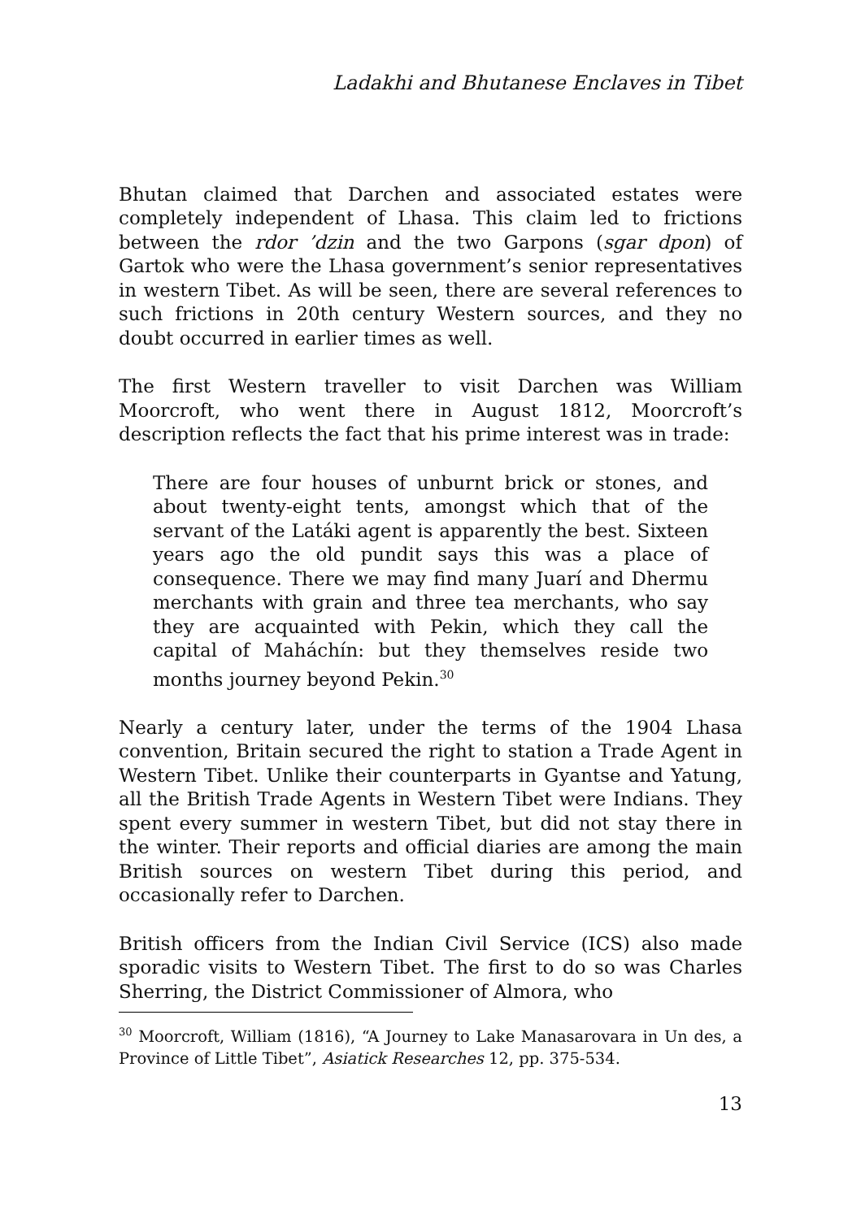Ladakhi and Bhutanese Enclaves in Tibet
Bhutan claimed that Darchen and associated estates were completely independent of Lhasa. This claim led to frictions between the rdor ’dzin and the two Garpons (sgar dpon) of Gartok who were the Lhasa government’s senior representatives in western Tibet. As will be seen, there are several references to such frictions in 20th century Western sources, and they no doubt occurred in earlier times as well.
The first Western traveller to visit Darchen was William Moorcroft, who went there in August 1812, Moorcroft’s description reflects the fact that his prime interest was in trade:
There are four houses of unburnt brick or stones, and about twenty-eight tents, amongst which that of the servant of the Latáki agent is apparently the best. Sixteen years ago the old pundit says this was a place of consequence. There we may find many Juarí and Dhermu merchants with grain and three tea merchants, who say they are acquainted with Pekin, which they call the capital of Maháchín: but they themselves reside two months journey beyond Pekin.<sup>30</sup>
Nearly a century later, under the terms of the 1904 Lhasa convention, Britain secured the right to station a Trade Agent in Western Tibet. Unlike their counterparts in Gyantse and Yatung, all the British Trade Agents in Western Tibet were Indians. They spent every summer in western Tibet, but did not stay there in the winter. Their reports and official diaries are among the main British sources on western Tibet during this period, and occasionally refer to Darchen.
British officers from the Indian Civil Service (ICS) also made sporadic visits to Western Tibet. The first to do so was Charles Sherring, the District Commissioner of Almora, who
<sup>30</sup> Moorcroft, William (1816), “A Journey to Lake Manasarovara in Un des, a Province of Little Tibet”, Asiatick Researches 12, pp. 375-534.
13